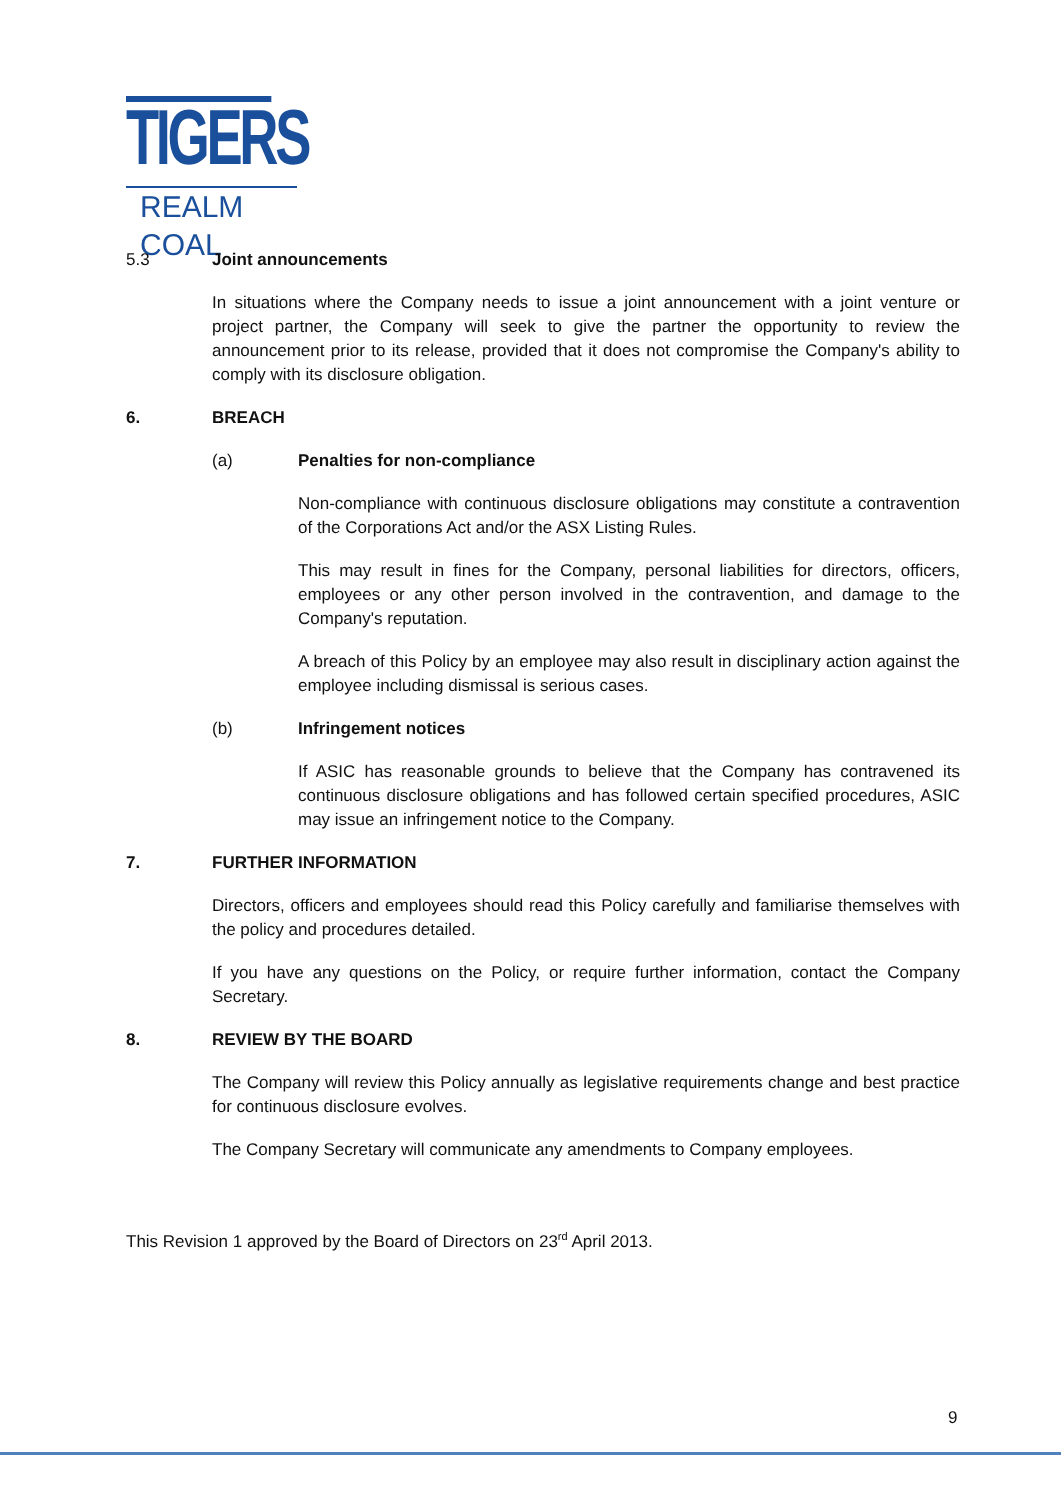TIGERS
REALM COAL
5.3 Joint announcements
In situations where the Company needs to issue a joint announcement with a joint venture or project partner, the Company will seek to give the partner the opportunity to review the announcement prior to its release, provided that it does not compromise the Company's ability to comply with its disclosure obligation.
6. BREACH
(a) Penalties for non-compliance
Non-compliance with continuous disclosure obligations may constitute a contravention of the Corporations Act and/or the ASX Listing Rules.
This may result in fines for the Company, personal liabilities for directors, officers, employees or any other person involved in the contravention, and damage to the Company's reputation.
A breach of this Policy by an employee may also result in disciplinary action against the employee including dismissal is serious cases.
(b) Infringement notices
If ASIC has reasonable grounds to believe that the Company has contravened its continuous disclosure obligations and has followed certain specified procedures, ASIC may issue an infringement notice to the Company.
7. FURTHER INFORMATION
Directors, officers and employees should read this Policy carefully and familiarise themselves with the policy and procedures detailed.
If you have any questions on the Policy, or require further information, contact the Company Secretary.
8. REVIEW BY THE BOARD
The Company will review this Policy annually as legislative requirements change and best practice for continuous disclosure evolves.
The Company Secretary will communicate any amendments to Company employees.
This Revision 1 approved by the Board of Directors on 23<sup>rd</sup> April 2013.
9